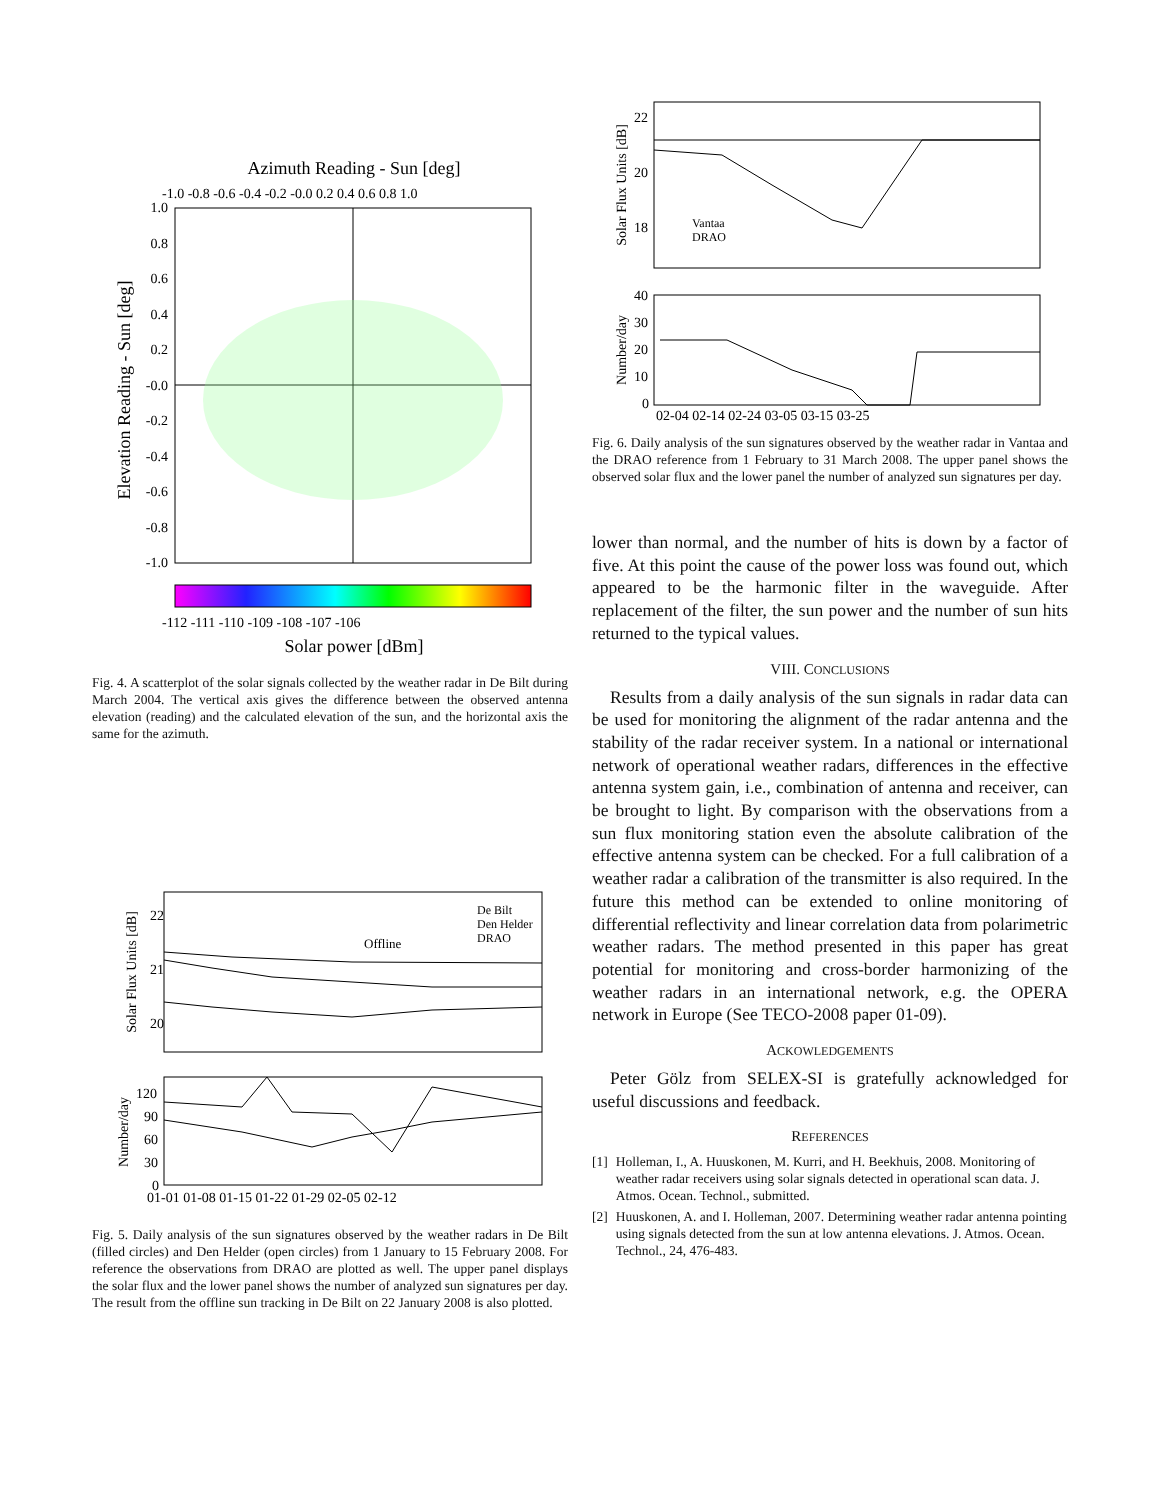Azimuth Reading - Sun [deg]
-1.0 -0.8 -0.6 -0.4 -0.2 -0.0 0.2 0.4 0.6 0.8 1.0
Elevation Reading - Sun [deg]
1.0
0.8
0.6
0.4
0.2
-0.0
-0.2
-0.4
-0.6
-0.8
-1.0
-112 -111 -110 -109 -108 -107 -106
Solar power [dBm]
Fig. 4. A scatterplot of the solar signals collected by the weather radar in De Bilt during March 2004. The vertical axis gives the difference between the observed antenna elevation (reading) and the calculated elevation of the sun, and the horizontal axis the same for the azimuth.
Solar Flux Units [dB]
22
21
20
De Bilt
Den Helder
DRAO
Offline
Number/day
120
90
60
30
0
01-01 01-08 01-15 01-22 01-29 02-05 02-12
Fig. 5. Daily analysis of the sun signatures observed by the weather radars in De Bilt (filled circles) and Den Helder (open circles) from 1 January to 15 February 2008. For reference the observations from DRAO are plotted as well. The upper panel displays the solar flux and the lower panel shows the number of analyzed sun signatures per day. The result from the offline sun tracking in De Bilt on 22 January 2008 is also plotted.
Solar Flux Units [dB]
22
20
18
Vantaa
DRAO
Number/day
40
30
20
10
0
02-04 02-14 02-24 03-05 03-15 03-25
Fig. 6. Daily analysis of the sun signatures observed by the weather radar in Vantaa and the DRAO reference from 1 February to 31 March 2008. The upper panel shows the observed solar flux and the lower panel the number of analyzed sun signatures per day.
lower than normal, and the number of hits is down by a factor of five. At this point the cause of the power loss was found out, which appeared to be the harmonic filter in the waveguide. After replacement of the filter, the sun power and the number of sun hits returned to the typical values.
VIII. CONCLUSIONS
Results from a daily analysis of the sun signals in radar data can be used for monitoring the alignment of the radar antenna and the stability of the radar receiver system. In a national or international network of operational weather radars, differences in the effective antenna system gain, i.e., combination of antenna and receiver, can be brought to light. By comparison with the observations from a sun flux monitoring station even the absolute calibration of the effective antenna system can be checked. For a full calibration of a weather radar a calibration of the transmitter is also required. In the future this method can be extended to online monitoring of differential reflectivity and linear correlation data from polarimetric weather radars. The method presented in this paper has great potential for monitoring and cross-border harmonizing of the weather radars in an international network, e.g. the OPERA network in Europe (See TECO-2008 paper 01-09).
ACKOWLEDGEMENTS
Peter Gölz from SELEX-SI is gratefully acknowledged for useful discussions and feedback.
REFERENCES
[1] Holleman, I., A. Huuskonen, M. Kurri, and H. Beekhuis, 2008. Monitoring of weather radar receivers using solar signals detected in operational scan data. J. Atmos. Ocean. Technol., submitted.
[2] Huuskonen, A. and I. Holleman, 2007. Determining weather radar antenna pointing using signals detected from the sun at low antenna elevations. J. Atmos. Ocean. Technol., 24, 476-483.